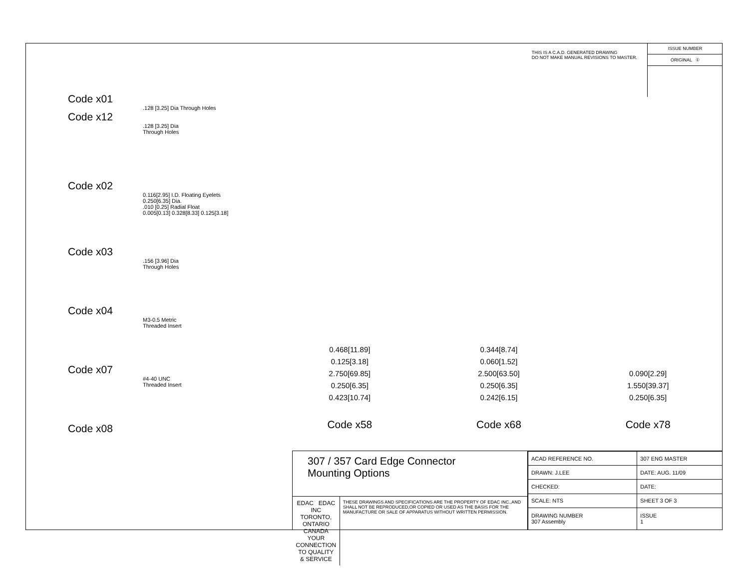Code x01
.128 [3.25] Dia Through Holes
Code x12
.128 [3.25] Dia
Through Holes
Code x02
0.116[2.95] I.D. Floating Eyelets
0.250[6.35] Dia.
.010 [0.25] Radial Float
0.005[0.13] 0.328[8.33] 0.125[3.18]
Code x03
.156 [3.96] Dia
Through Holes
Code x04
M3-0.5 Metric
Threaded Insert
Code x07
#4-40 UNC
Threaded Insert
Code x08
THIS IS A C.A.D. GENERATED DRAWING
DO NOT MAKE MANUAL REVISIONS TO MASTER.
ISSUE NUMBER
ORIGINAL ①
0.468[11.89]
0.125[3.18]
2.750[69.85]
0.250[6.35]
0.423[10.74]
Code x58
0.344[8.74]
0.060[1.52]
2.500[63.50]
0.250[6.35]
0.242[6.15]
Code x68
0.090[2.29]
1.550[39.37]
0.250[6.35]
Code x78
307 / 357 Card Edge Connector
Mounting Options
EDAC EDAC INC
TORONTO, ONTARIO
CANADA
YOUR CONNECTION TO QUALITY & SERVICE
THESE DRAWINGS AND SPECIFICATIONS ARE THE PROPERTY OF EDAC INC.,AND SHALL NOT BE REPRODUCED,OR COPIED OR USED AS THE BASIS FOR THE MANUFACTURE OR SALE OF APPARATUS WITHOUT WRITTEN PERMISSION.
| ACAD REFERENCE NO. | 307 ENG MASTER | |
| DRAWN: J.LEE | DATE: AUG. 11/09 | |
| CHECKED: | DATE: | |
| SCALE: NTS | SHEET 3 OF 3 | |
| DRAWING NUMBER 307 Assembly | | ISSUE 1 |